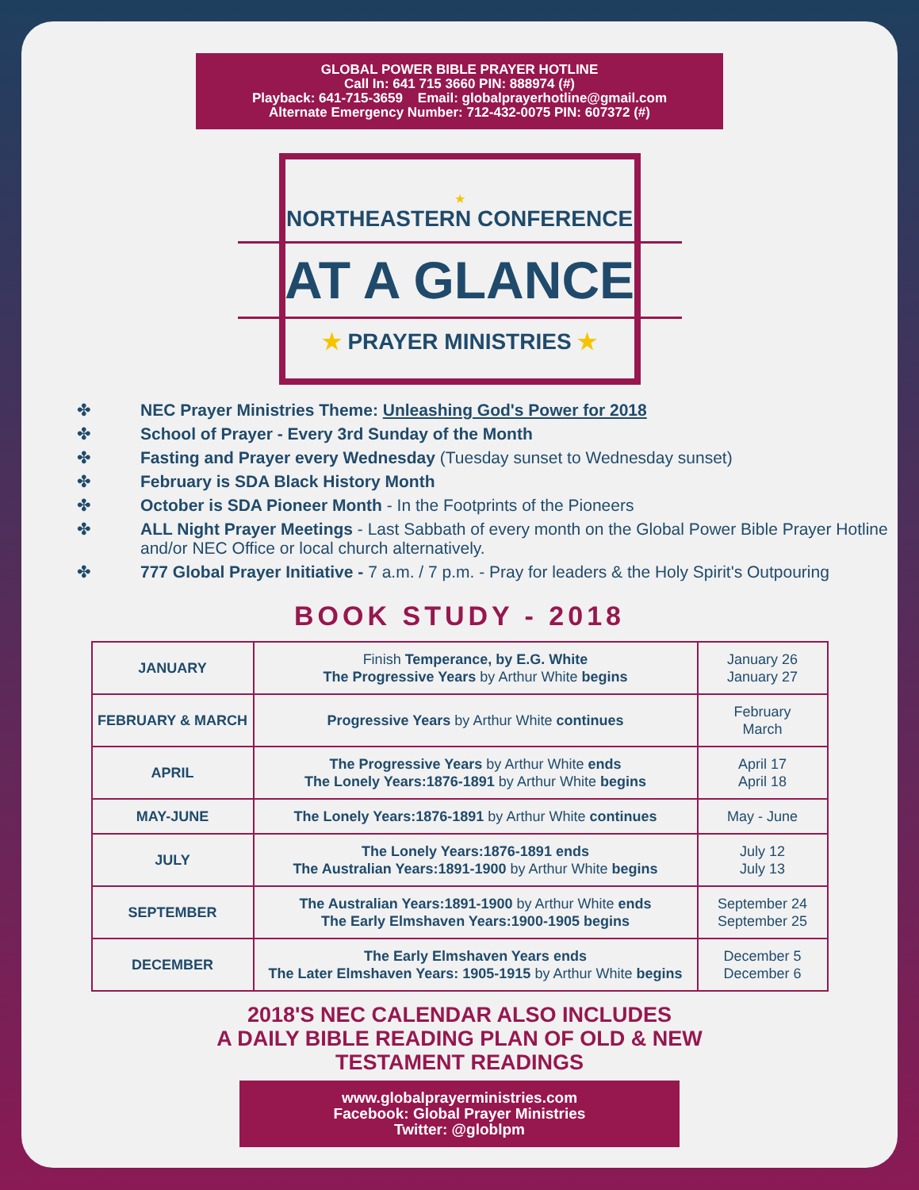GLOBAL POWER BIBLE PRAYER HOTLINE
Call In: 641 715 3660 PIN: 888974 (#)
Playback: 641-715-3659 Email: globalprayerhotline@gmail.com
Alternate Emergency Number: 712-432-0075 PIN: 607372 (#)
★
NORTHEASTERN CONFERENCE
AT A GLANCE
★ PRAYER MINISTRIES ★
✤ NEC Prayer Ministries Theme: Unleashing God's Power for 2018
✤ School of Prayer - Every 3rd Sunday of the Month
✤ Fasting and Prayer every Wednesday (Tuesday sunset to Wednesday sunset)
✤ February is SDA Black History Month
✤ October is SDA Pioneer Month - In the Footprints of the Pioneers
✤ ALL Night Prayer Meetings - Last Sabbath of every month on the Global Power Bible Prayer Hotline and/or NEC Office or local church alternatively.
✤ 777 Global Prayer Initiative - 7 a.m. / 7 p.m. - Pray for leaders & the Holy Spirit's Outpouring
BOOK STUDY - 2018
| JANUARY | Finish Temperance, by E.G. White The Progressive Years by Arthur White begins | January 26 January 27 |
| FEBRUARY & MARCH | Progressive Years by Arthur White continues | February March |
| APRIL | The Progressive Years by Arthur White ends The Lonely Years:1876-1891 by Arthur White begins | April 17 April 18 |
| MAY-JUNE | The Lonely Years:1876-1891 by Arthur White continues | May - June |
| JULY | The Lonely Years:1876-1891 ends The Australian Years:1891-1900 by Arthur White begins | July 12 July 13 |
| SEPTEMBER | The Australian Years:1891-1900 by Arthur White ends The Early Elmshaven Years:1900-1905 begins | September 24 September 25 |
| DECEMBER | The Early Elmshaven Years ends The Later Elmshaven Years: 1905-1915 by Arthur White begins | December 5 December 6 |
2018'S NEC CALENDAR ALSO INCLUDES
A DAILY BIBLE READING PLAN OF OLD & NEW
TESTAMENT READINGS
www.globalprayerministries.com
Facebook: Global Prayer Ministries
Twitter: @globlpm